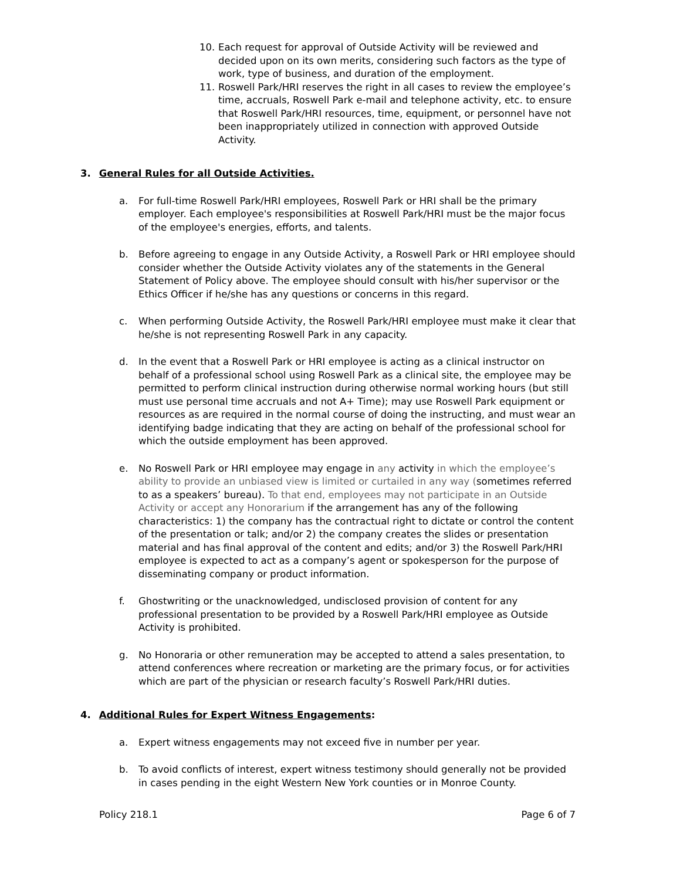10. Each request for approval of Outside Activity will be reviewed and decided upon on its own merits, considering such factors as the type of work, type of business, and duration of the employment.
11. Roswell Park/HRI reserves the right in all cases to review the employee’s time, accruals, Roswell Park e-mail and telephone activity, etc. to ensure that Roswell Park/HRI resources, time, equipment, or personnel have not been inappropriately utilized in connection with approved Outside Activity.
3. General Rules for all Outside Activities.
a. For full-time Roswell Park/HRI employees, Roswell Park or HRI shall be the primary employer. Each employee's responsibilities at Roswell Park/HRI must be the major focus of the employee's energies, efforts, and talents.
b. Before agreeing to engage in any Outside Activity, a Roswell Park or HRI employee should consider whether the Outside Activity violates any of the statements in the General Statement of Policy above. The employee should consult with his/her supervisor or the Ethics Officer if he/she has any questions or concerns in this regard.
c. When performing Outside Activity, the Roswell Park/HRI employee must make it clear that he/she is not representing Roswell Park in any capacity.
d. In the event that a Roswell Park or HRI employee is acting as a clinical instructor on behalf of a professional school using Roswell Park as a clinical site, the employee may be permitted to perform clinical instruction during otherwise normal working hours (but still must use personal time accruals and not A+ Time); may use Roswell Park equipment or resources as are required in the normal course of doing the instructing, and must wear an identifying badge indicating that they are acting on behalf of the professional school for which the outside employment has been approved.
e. No Roswell Park or HRI employee may engage in any activity in which the employee’s ability to provide an unbiased view is limited or curtailed in any way (sometimes referred to as a speakers’ bureau). To that end, employees may not participate in an Outside Activity or accept any Honorarium if the arrangement has any of the following characteristics: 1) the company has the contractual right to dictate or control the content of the presentation or talk; and/or 2) the company creates the slides or presentation material and has final approval of the content and edits; and/or 3) the Roswell Park/HRI employee is expected to act as a company’s agent or spokesperson for the purpose of disseminating company or product information.
f. Ghostwriting or the unacknowledged, undisclosed provision of content for any professional presentation to be provided by a Roswell Park/HRI employee as Outside Activity is prohibited.
g. No Honoraria or other remuneration may be accepted to attend a sales presentation, to attend conferences where recreation or marketing are the primary focus, or for activities which are part of the physician or research faculty’s Roswell Park/HRI duties.
4. Additional Rules for Expert Witness Engagements:
a. Expert witness engagements may not exceed five in number per year.
b. To avoid conflicts of interest, expert witness testimony should generally not be provided in cases pending in the eight Western New York counties or in Monroe County.
Policy 218.1 Page 6 of 7